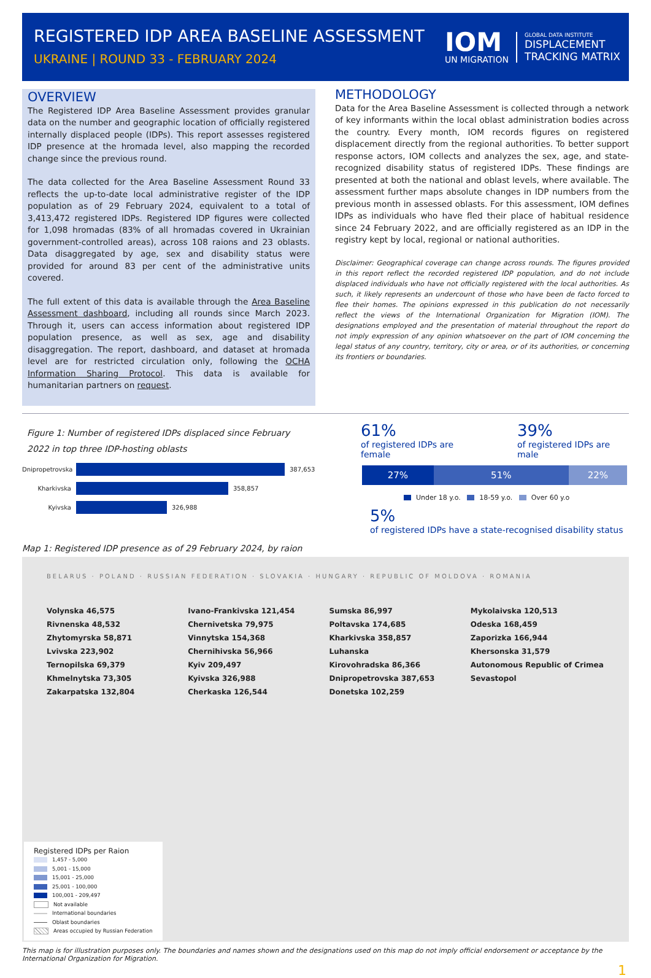REGISTERED IDP AREA BASELINE ASSESSMENT
UKRAINE | ROUND 33 - FEBRUARY 2024
IOM
UN MIGRATION
GLOBAL DATA INSTITUTE
DISPLACEMENT
TRACKING MATRIX
OVERVIEW
The Registered IDP Area Baseline Assessment provides granular data on the number and geographic location of officially registered internally displaced people (IDPs). This report assesses registered IDP presence at the hromada level, also mapping the recorded change since the previous round.
The data collected for the Area Baseline Assessment Round 33 reflects the up-to-date local administrative register of the IDP population as of 29 February 2024, equivalent to a total of 3,413,472 registered IDPs. Registered IDP figures were collected for 1,098 hromadas (83% of all hromadas covered in Ukrainian government-controlled areas), across 108 raions and 23 oblasts. Data disaggregated by age, sex and disability status were provided for around 83 per cent of the administrative units covered.
The full extent of this data is available through the Area Baseline Assessment dashboard, including all rounds since March 2023. Through it, users can access information about registered IDP population presence, as well as sex, age and disability disaggregation. The report, dashboard, and dataset at hromada level are for restricted circulation only, following the OCHA Information Sharing Protocol. This data is available for humanitarian partners on request.
METHODOLOGY
Data for the Area Baseline Assessment is collected through a network of key informants within the local oblast administration bodies across the country. Every month, IOM records figures on registered displacement directly from the regional authorities. To better support response actors, IOM collects and analyzes the sex, age, and state-recognized disability status of registered IDPs. These findings are presented at both the national and oblast levels, where available. The assessment further maps absolute changes in IDP numbers from the previous month in assessed oblasts. For this assessment, IOM defines IDPs as individuals who have fled their place of habitual residence since 24 February 2022, and are officially registered as an IDP in the registry kept by local, regional or national authorities.
Disclaimer: Geographical coverage can change across rounds. The figures provided in this report reflect the recorded registered IDP population, and do not include displaced individuals who have not officially registered with the local authorities. As such, it likely represents an undercount of those who have been de facto forced to flee their homes. The opinions expressed in this publication do not necessarily reflect the views of the International Organization for Migration (IOM). The designations employed and the presentation of material throughout the report do not imply expression of any opinion whatsoever on the part of IOM concerning the legal status of any country, territory, city or area, or of its authorities, or concerning its frontiers or boundaries.
Figure 1: Number of registered IDPs displaced since February 2022 in top three IDP-hosting oblasts
Dnipropetrovska 387,653
Kharkivska 358,857
Kyivska 326,988
61%
of registered IDPs are female
39%
of registered IDPs are male
27% 51% 22%
Under 18 y.o. 18-59 y.o. Over 60 y.o
5%
of registered IDPs have a state-recognised disability status
Map 1: Registered IDP presence as of 29 February 2024, by raion
BELARUS · POLAND · RUSSIAN FEDERATION · SLOVAKIA · HUNGARY · REPUBLIC OF MOLDOVA · ROMANIA
Volynska 46,575
Rivnenska 48,532
Zhytomyrska 58,871
Lvivska 223,902
Ternopilska 69,379
Khmelnytska 73,305
Zakarpatska 132,804
Ivano-Frankivska 121,454
Chernivetska 79,975
Vinnytska 154,368
Chernihivska 56,966
Kyiv 209,497
Kyivska 326,988
Cherkaska 126,544
Sumska 86,997
Poltavska 174,685
Kharkivska 358,857
Luhanska
Kirovohradska 86,366
Dnipropetrovska 387,653
Donetska 102,259
Mykolaivska 120,513
Odeska 168,459
Zaporizka 166,944
Khersonska 31,579
Autonomous Republic of Crimea
Sevastopol
Registered IDPs per Raion
1,457 - 5,000
5,001 - 15,000
15,001 - 25,000
25,001 - 100,000
100,001 - 209,497
Not available
International boundaries
Oblast boundaries
Areas occupied by Russian Federation
This map is for illustration purposes only. The boundaries and names shown and the designations used on this map do not imply official endorsement or acceptance by the International Organization for Migration.
1